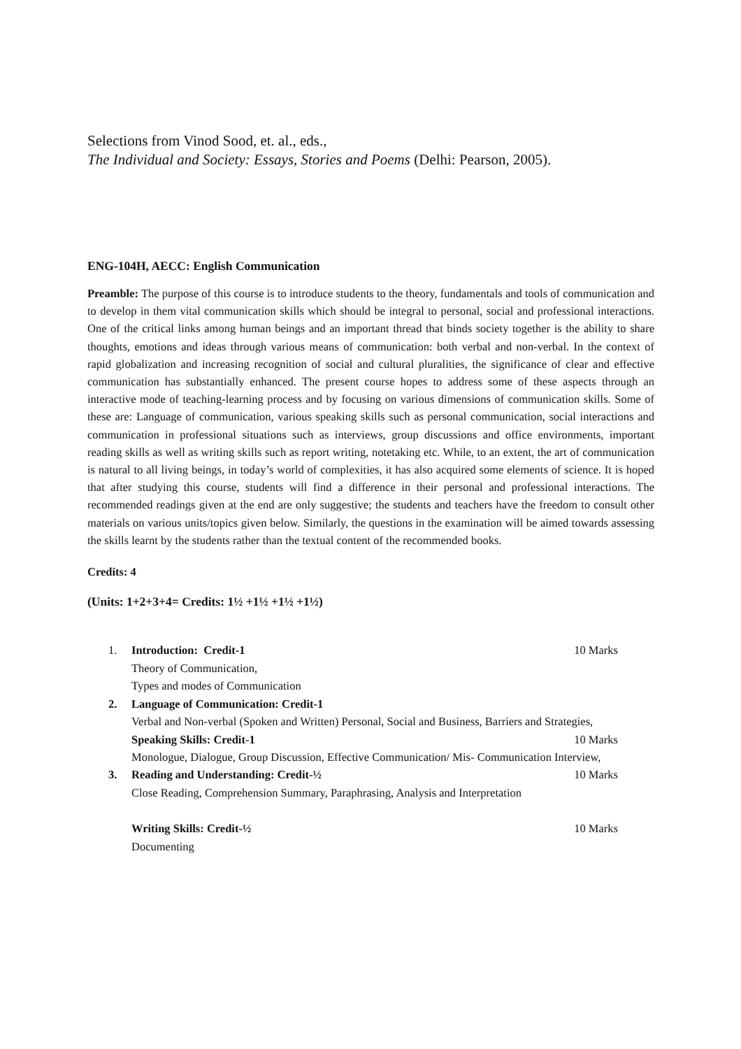Selections from Vinod Sood, et. al., eds.,
The Individual and Society: Essays, Stories and Poems (Delhi: Pearson, 2005).
ENG-104H, AECC: English Communication
Preamble: The purpose of this course is to introduce students to the theory, fundamentals and tools of communication and to develop in them vital communication skills which should be integral to personal, social and professional interactions. One of the critical links among human beings and an important thread that binds society together is the ability to share thoughts, emotions and ideas through various means of communication: both verbal and non-verbal. In the context of rapid globalization and increasing recognition of social and cultural pluralities, the significance of clear and effective communication has substantially enhanced. The present course hopes to address some of these aspects through an interactive mode of teaching-learning process and by focusing on various dimensions of communication skills. Some of these are: Language of communication, various speaking skills such as personal communication, social interactions and communication in professional situations such as interviews, group discussions and office environments, important reading skills as well as writing skills such as report writing, notetaking etc. While, to an extent, the art of communication is natural to all living beings, in today’s world of complexities, it has also acquired some elements of science. It is hoped that after studying this course, students will find a difference in their personal and professional interactions. The recommended readings given at the end are only suggestive; the students and teachers have the freedom to consult other materials on various units/topics given below. Similarly, the questions in the examination will be aimed towards assessing the skills learnt by the students rather than the textual content of the recommended books.
Credits: 4
(Units: 1+2+3+4= Credits: 1½ +1½ +1½ +1½)
1. Introduction: Credit-1 10 Marks
Theory of Communication,
Types and modes of Communication
2. Language of Communication: Credit-1
Verbal and Non-verbal (Spoken and Written) Personal, Social and Business, Barriers and Strategies,
Speaking Skills: Credit-1 10 Marks
Monologue, Dialogue, Group Discussion, Effective Communication/ Mis- Communication Interview,
3. Reading and Understanding: Credit-½ 10 Marks
Close Reading, Comprehension Summary, Paraphrasing, Analysis and Interpretation
Writing Skills: Credit-½ 10 Marks
Documenting